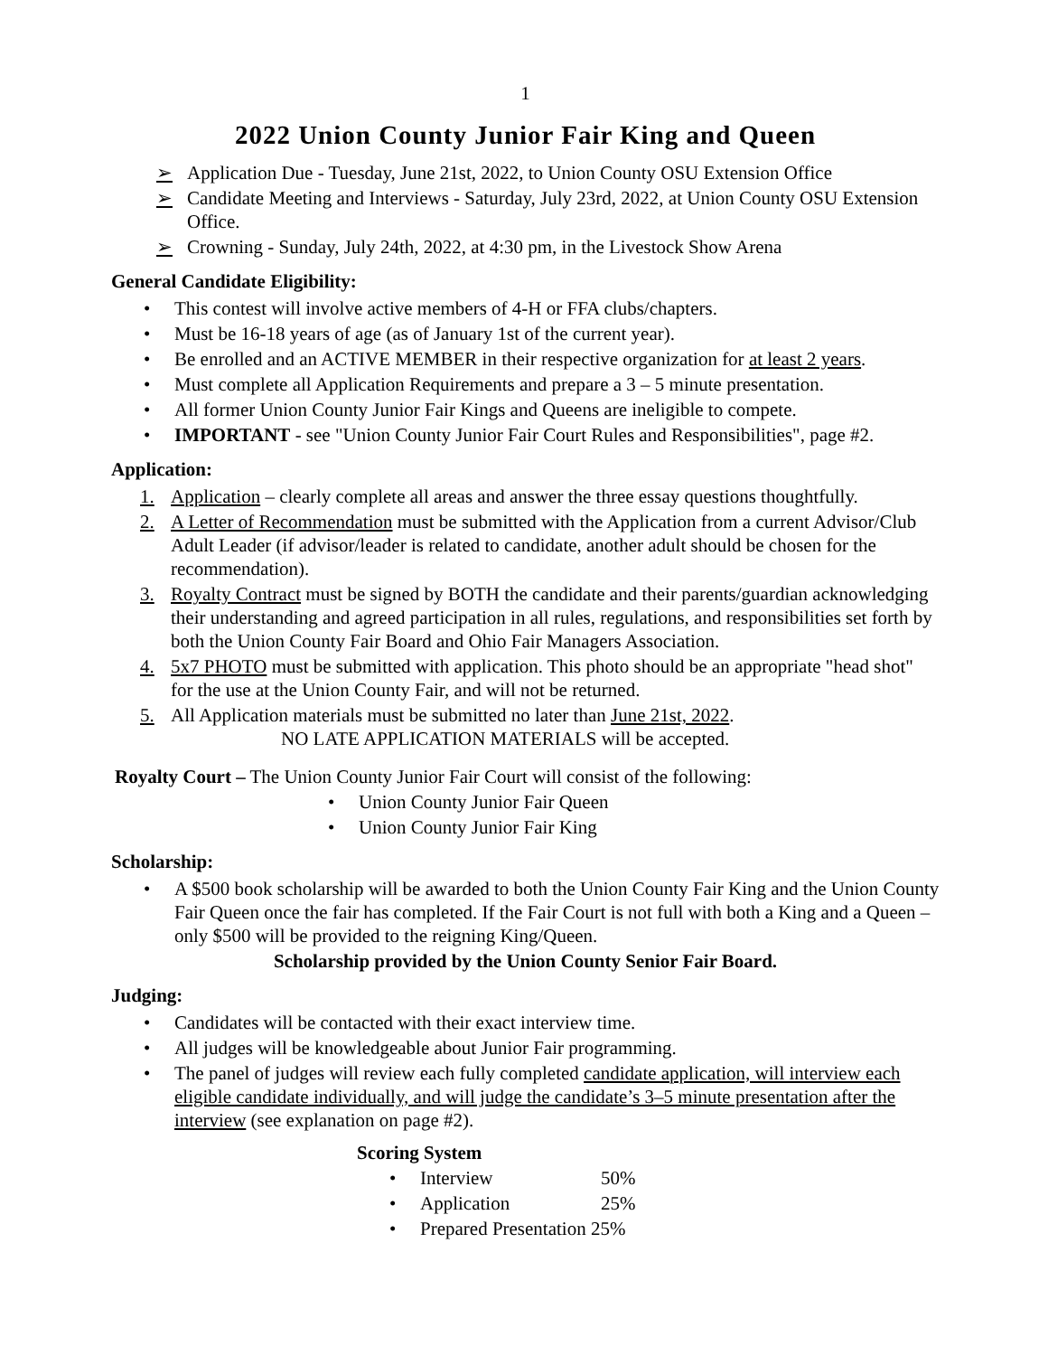1
2022 Union County Junior Fair King and Queen
➢ Application Due - Tuesday, June 21st, 2022, to Union County OSU Extension Office
➢ Candidate Meeting and Interviews - Saturday, July 23rd, 2022, at Union County OSU Extension Office.
➢ Crowning - Sunday, July 24th, 2022, at 4:30 pm, in the Livestock Show Arena
General Candidate Eligibility:
• This contest will involve active members of 4-H or FFA clubs/chapters.
• Must be 16-18 years of age (as of January 1st of the current year).
• Be enrolled and an ACTIVE MEMBER in their respective organization for at least 2 years.
• Must complete all Application Requirements and prepare a 3 – 5 minute presentation.
• All former Union County Junior Fair Kings and Queens are ineligible to compete.
• IMPORTANT - see "Union County Junior Fair Court Rules and Responsibilities", page #2.
Application:
1. Application – clearly complete all areas and answer the three essay questions thoughtfully.
2. A Letter of Recommendation must be submitted with the Application from a current Advisor/Club Adult Leader (if advisor/leader is related to candidate, another adult should be chosen for the recommendation).
3. Royalty Contract must be signed by BOTH the candidate and their parents/guardian acknowledging their understanding and agreed participation in all rules, regulations, and responsibilities set forth by both the Union County Fair Board and Ohio Fair Managers Association.
4. 5x7 PHOTO must be submitted with application. This photo should be an appropriate "head shot" for the use at the Union County Fair, and will not be returned.
5. All Application materials must be submitted no later than June 21st, 2022.
NO LATE APPLICATION MATERIALS will be accepted.
Royalty Court – The Union County Junior Fair Court will consist of the following:
• Union County Junior Fair Queen
• Union County Junior Fair King
Scholarship:
• A $500 book scholarship will be awarded to both the Union County Fair King and the Union County Fair Queen once the fair has completed. If the Fair Court is not full with both a King and a Queen – only $500 will be provided to the reigning King/Queen.
Scholarship provided by the Union County Senior Fair Board.
Judging:
• Candidates will be contacted with their exact interview time.
• All judges will be knowledgeable about Junior Fair programming.
• The panel of judges will review each fully completed candidate application, will interview each eligible candidate individually, and will judge the candidate’s 3–5 minute presentation after the interview (see explanation on page #2).
Scoring System
• Interview 50%
• Application 25%
• Prepared Presentation 25%